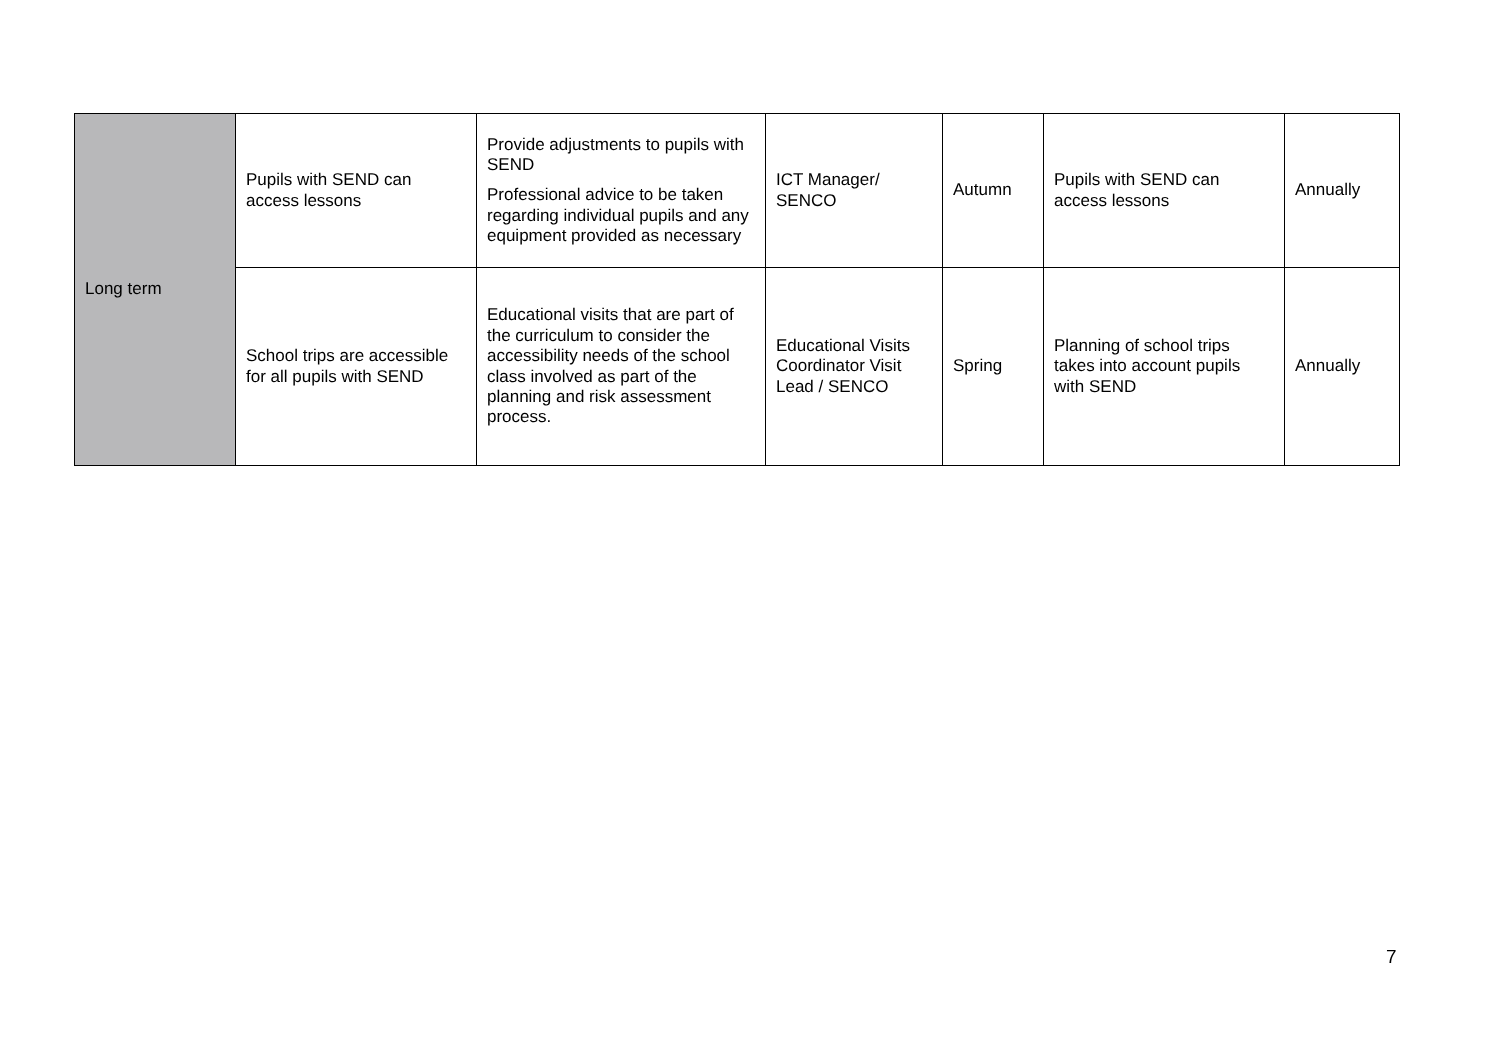| Long term | Pupils with SEND can access lessons | Provide adjustments to pupils with SEND Professional advice to be taken regarding individual pupils and any equipment provided as necessary | ICT Manager/ SENCO | Autumn | Pupils with SEND can access lessons | Annually |
| | School trips are accessible for all pupils with SEND | Educational visits that are part of the curriculum to consider the accessibility needs of the school class involved as part of the planning and risk assessment process. | Educational Visits Coordinator Visit Lead / SENCO | Spring | Planning of school trips takes into account pupils with SEND | Annually |
7